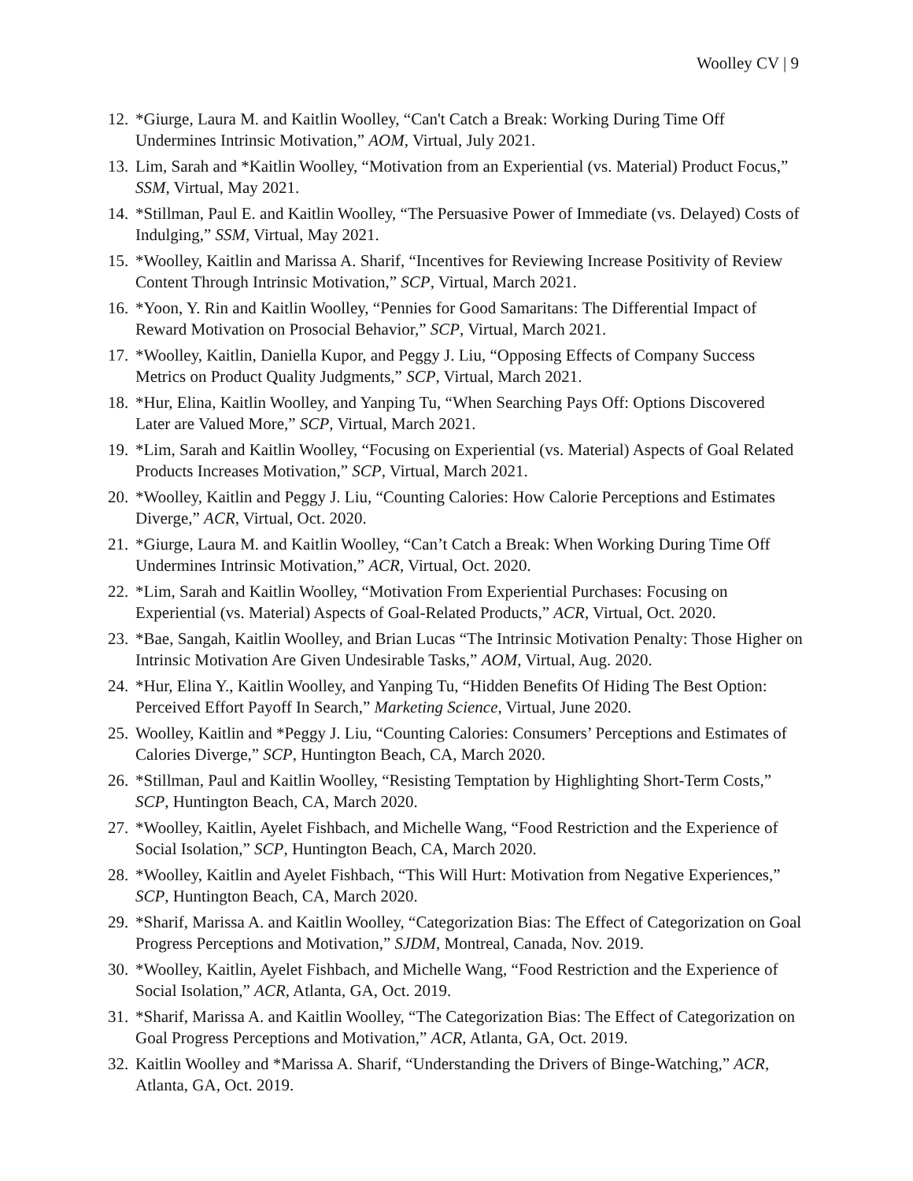Woolley CV | 9
12. *Giurge, Laura M. and Kaitlin Woolley, “Can't Catch a Break: Working During Time Off Undermines Intrinsic Motivation,” AOM, Virtual, July 2021.
13. Lim, Sarah and *Kaitlin Woolley, “Motivation from an Experiential (vs. Material) Product Focus,” SSM, Virtual, May 2021.
14. *Stillman, Paul E. and Kaitlin Woolley, “The Persuasive Power of Immediate (vs. Delayed) Costs of Indulging,” SSM, Virtual, May 2021.
15. *Woolley, Kaitlin and Marissa A. Sharif, “Incentives for Reviewing Increase Positivity of Review Content Through Intrinsic Motivation,” SCP, Virtual, March 2021.
16. *Yoon, Y. Rin and Kaitlin Woolley, “Pennies for Good Samaritans: The Differential Impact of Reward Motivation on Prosocial Behavior,” SCP, Virtual, March 2021.
17. *Woolley, Kaitlin, Daniella Kupor, and Peggy J. Liu, “Opposing Effects of Company Success Metrics on Product Quality Judgments,” SCP, Virtual, March 2021.
18. *Hur, Elina, Kaitlin Woolley, and Yanping Tu, “When Searching Pays Off: Options Discovered Later are Valued More,” SCP, Virtual, March 2021.
19. *Lim, Sarah and Kaitlin Woolley, “Focusing on Experiential (vs. Material) Aspects of Goal Related Products Increases Motivation,” SCP, Virtual, March 2021.
20. *Woolley, Kaitlin and Peggy J. Liu, “Counting Calories: How Calorie Perceptions and Estimates Diverge,” ACR, Virtual, Oct. 2020.
21. *Giurge, Laura M. and Kaitlin Woolley, “Can’t Catch a Break: When Working During Time Off Undermines Intrinsic Motivation,” ACR, Virtual, Oct. 2020.
22. *Lim, Sarah and Kaitlin Woolley, “Motivation From Experiential Purchases: Focusing on Experiential (vs. Material) Aspects of Goal-Related Products,” ACR, Virtual, Oct. 2020.
23. *Bae, Sangah, Kaitlin Woolley, and Brian Lucas “The Intrinsic Motivation Penalty: Those Higher on Intrinsic Motivation Are Given Undesirable Tasks,” AOM, Virtual, Aug. 2020.
24. *Hur, Elina Y., Kaitlin Woolley, and Yanping Tu, “Hidden Benefits Of Hiding The Best Option: Perceived Effort Payoff In Search,” Marketing Science, Virtual, June 2020.
25. Woolley, Kaitlin and *Peggy J. Liu, “Counting Calories: Consumers’ Perceptions and Estimates of Calories Diverge,” SCP, Huntington Beach, CA, March 2020.
26. *Stillman, Paul and Kaitlin Woolley, “Resisting Temptation by Highlighting Short-Term Costs,” SCP, Huntington Beach, CA, March 2020.
27. *Woolley, Kaitlin, Ayelet Fishbach, and Michelle Wang, “Food Restriction and the Experience of Social Isolation,” SCP, Huntington Beach, CA, March 2020.
28. *Woolley, Kaitlin and Ayelet Fishbach, “This Will Hurt: Motivation from Negative Experiences,” SCP, Huntington Beach, CA, March 2020.
29. *Sharif, Marissa A. and Kaitlin Woolley, “Categorization Bias: The Effect of Categorization on Goal Progress Perceptions and Motivation,” SJDM, Montreal, Canada, Nov. 2019.
30. *Woolley, Kaitlin, Ayelet Fishbach, and Michelle Wang, “Food Restriction and the Experience of Social Isolation,” ACR, Atlanta, GA, Oct. 2019.
31. *Sharif, Marissa A. and Kaitlin Woolley, “The Categorization Bias: The Effect of Categorization on Goal Progress Perceptions and Motivation,” ACR, Atlanta, GA, Oct. 2019.
32. Kaitlin Woolley and *Marissa A. Sharif, “Understanding the Drivers of Binge-Watching,” ACR, Atlanta, GA, Oct. 2019.